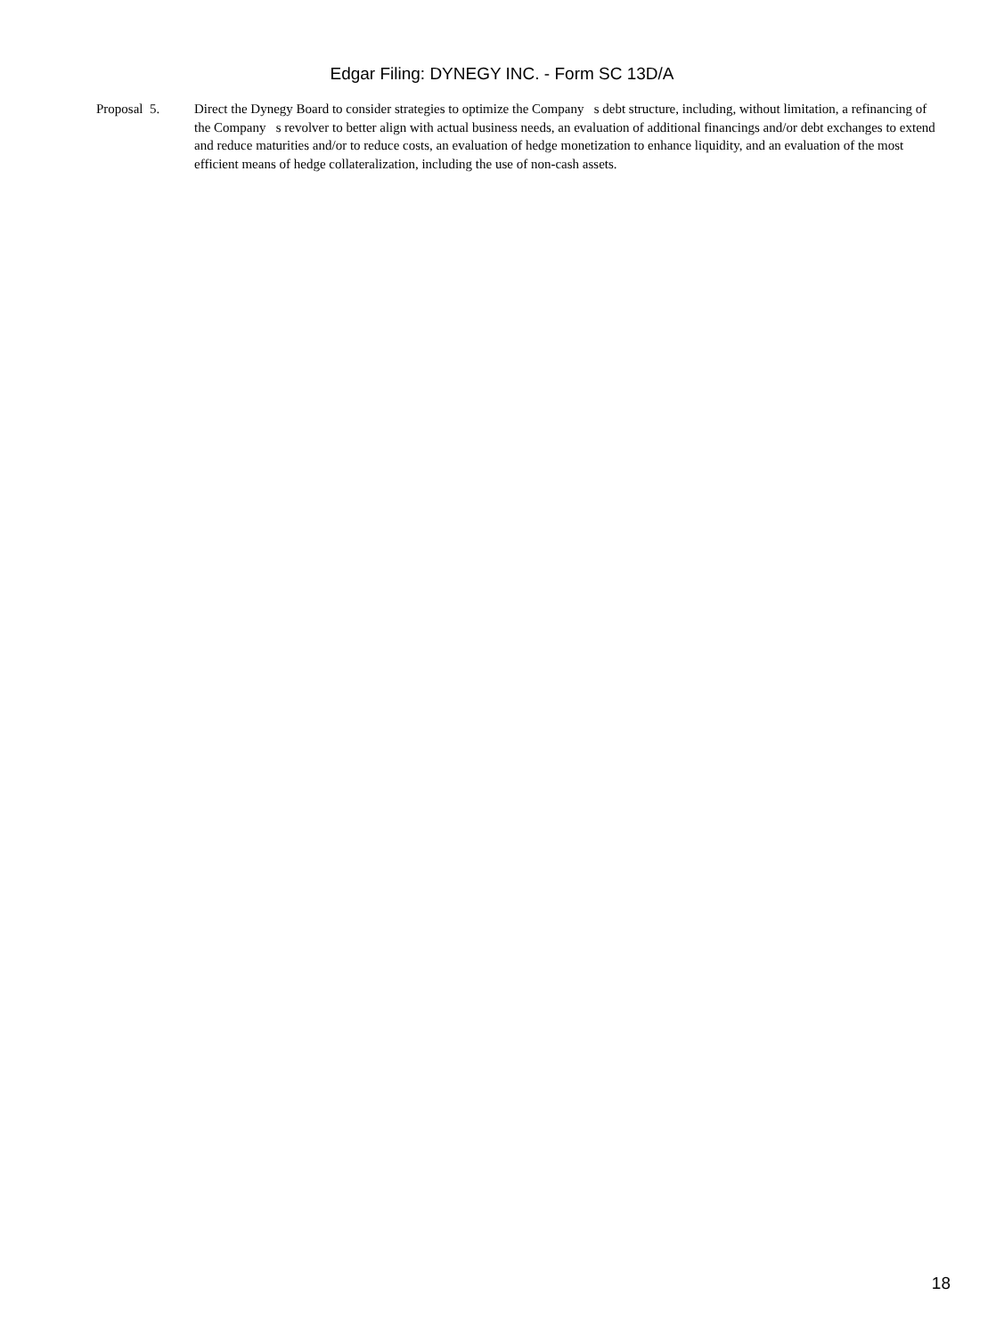Edgar Filing: DYNEGY INC. - Form SC 13D/A
Proposal 5. Direct the Dynegy Board to consider strategies to optimize the Company s debt structure, including, without limitation, a refinancing of the Company s revolver to better align with actual business needs, an evaluation of additional financings and/or debt exchanges to extend and reduce maturities and/or to reduce costs, an evaluation of hedge monetization to enhance liquidity, and an evaluation of the most efficient means of hedge collateralization, including the use of non-cash assets.
18